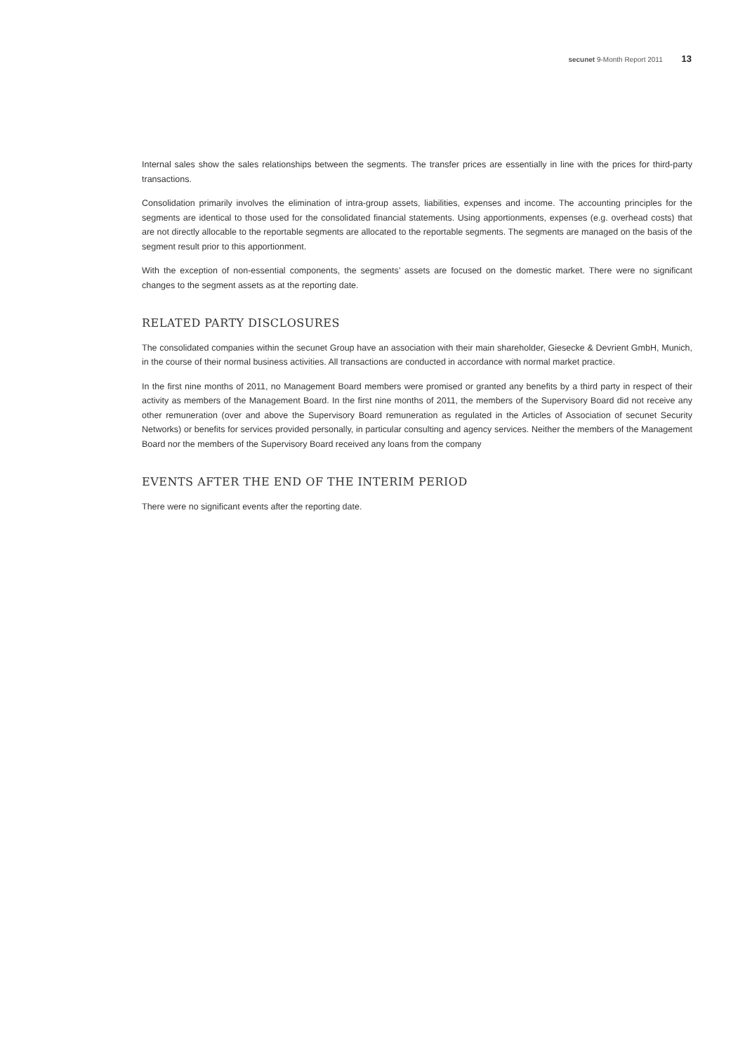secunet 9-Month Report 2011 13
Internal sales show the sales relationships between the segments. The transfer prices are essentially in line with the prices for third-party transactions.
Consolidation primarily involves the elimination of intra-group assets, liabilities, expenses and income. The accounting principles for the segments are identical to those used for the consolidated financial statements. Using apportionments, expenses (e.g. overhead costs) that are not directly allocable to the reportable segments are allocated to the reportable segments. The segments are managed on the basis of the segment result prior to this apportionment.
With the exception of non-essential components, the segments’ assets are focused on the domestic market. There were no significant changes to the segment assets as at the reporting date.
RELATED PARTY DISCLOSURES
The consolidated companies within the secunet Group have an association with their main shareholder, Giesecke & Devrient GmbH, Munich, in the course of their normal business activities. All transactions are conducted in accordance with normal market practice.
In the first nine months of 2011, no Management Board members were promised or granted any benefits by a third party in respect of their activity as members of the Management Board. In the first nine months of 2011, the members of the Supervisory Board did not receive any other remuneration (over and above the Supervisory Board remuneration as regulated in the Articles of Association of secunet Security Networks) or benefits for services provided personally, in particular consulting and agency services. Neither the members of the Management Board nor the members of the Supervisory Board received any loans from the company
EVENTS AFTER THE END OF THE INTERIM PERIOD
There were no significant events after the reporting date.